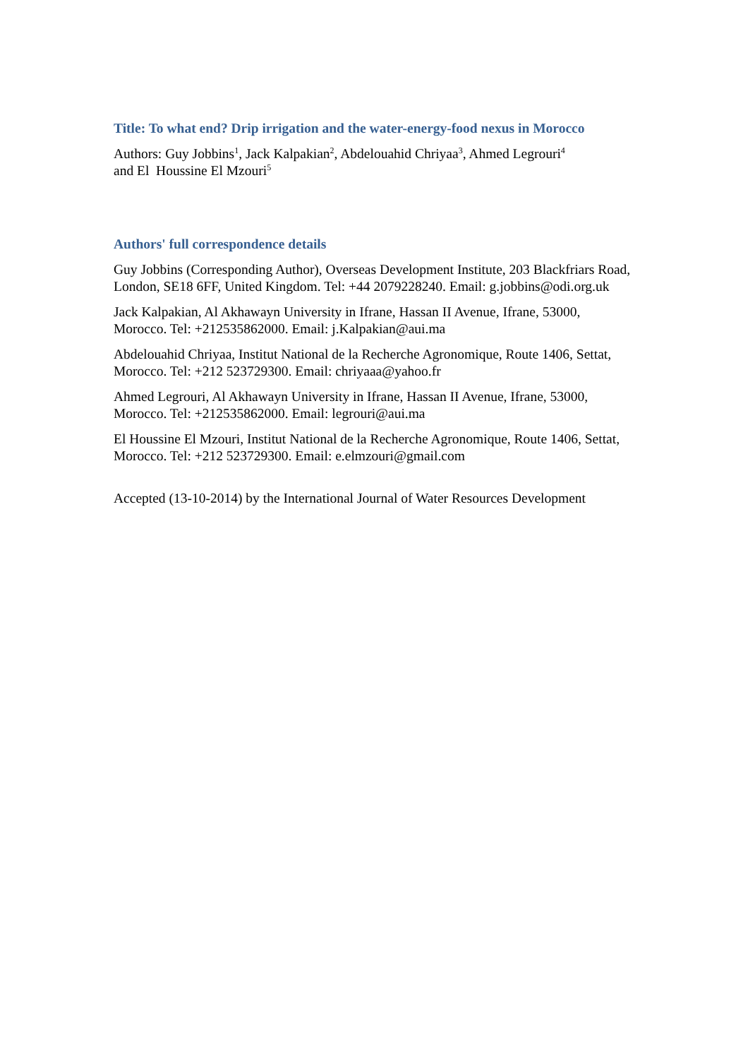Title: To what end? Drip irrigation and the water-energy-food nexus in Morocco
Authors: Guy Jobbins<sup>1</sup>, Jack Kalpakian<sup>2</sup>, Abdelouahid Chriyaa<sup>3</sup>, Ahmed Legrouri<sup>4</sup>
and El Houssine El Mzouri<sup>5</sup>
Authors' full correspondence details
Guy Jobbins (Corresponding Author), Overseas Development Institute, 203 Blackfriars Road, London, SE18 6FF, United Kingdom. Tel: +44 2079228240. Email: g.jobbins@odi.org.uk
Jack Kalpakian, Al Akhawayn University in Ifrane, Hassan II Avenue, Ifrane, 53000, Morocco. Tel: +212535862000. Email: j.Kalpakian@aui.ma
Abdelouahid Chriyaa, Institut National de la Recherche Agronomique, Route 1406, Settat, Morocco. Tel: +212 523729300. Email: chriyaaa@yahoo.fr
Ahmed Legrouri, Al Akhawayn University in Ifrane, Hassan II Avenue, Ifrane, 53000, Morocco. Tel: +212535862000. Email: legrouri@aui.ma
El Houssine El Mzouri, Institut National de la Recherche Agronomique, Route 1406, Settat, Morocco. Tel: +212 523729300. Email: e.elmzouri@gmail.com
Accepted (13-10-2014) by the International Journal of Water Resources Development